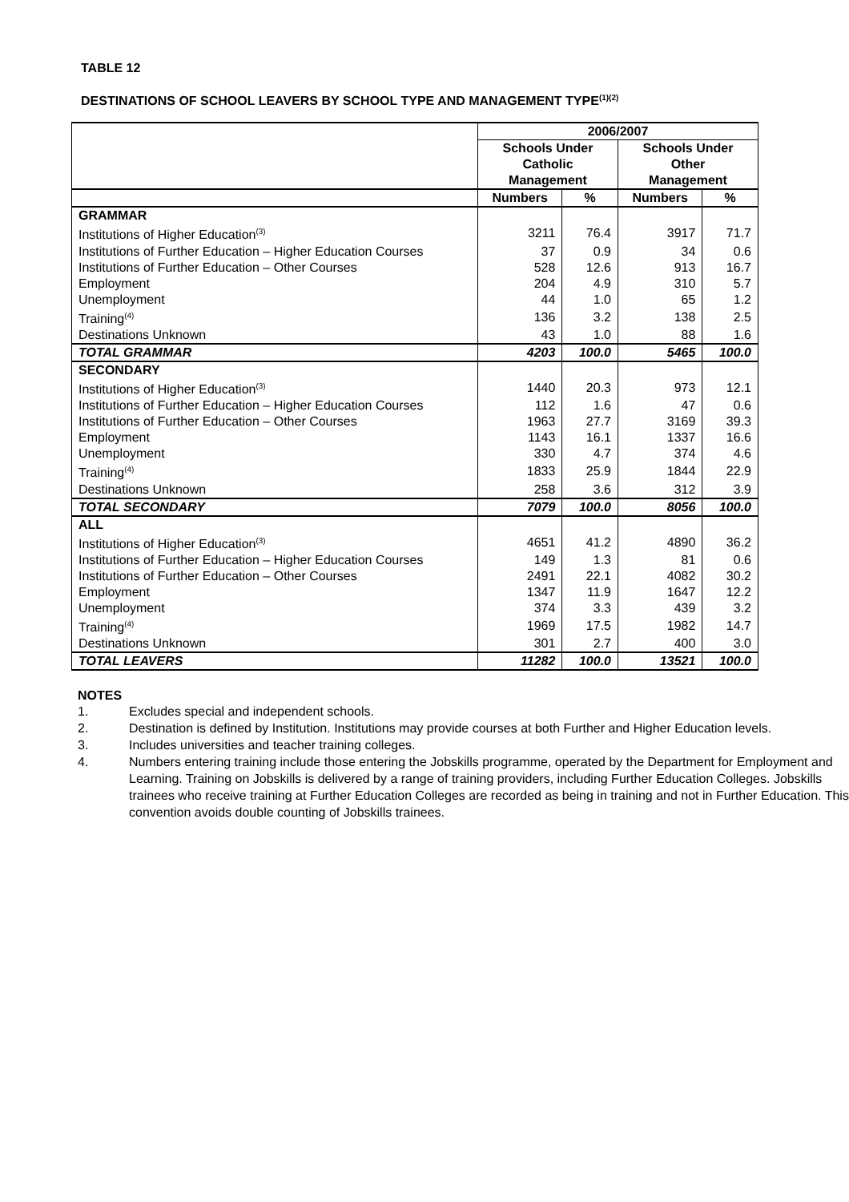TABLE 12
DESTINATIONS OF SCHOOL LEAVERS BY SCHOOL TYPE AND MANAGEMENT TYPE<sup>(1)(2)</sup>
| | 2006/2007 | | | |
| --- | --- | --- | --- | --- |
| | Schools Under Catholic Management | | Schools Under Other Management | |
| | Numbers | % | Numbers | % |
| GRAMMAR | | | | |
| Institutions of Higher Education<sup>(3)</sup> | 3211 | 76.4 | 3917 | 71.7 |
| Institutions of Further Education – Higher Education Courses | 37 | 0.9 | 34 | 0.6 |
| Institutions of Further Education – Other Courses | 528 | 12.6 | 913 | 16.7 |
| Employment | 204 | 4.9 | 310 | 5.7 |
| Unemployment | 44 | 1.0 | 65 | 1.2 |
| Training<sup>(4)</sup> | 136 | 3.2 | 138 | 2.5 |
| Destinations Unknown | 43 | 1.0 | 88 | 1.6 |
| TOTAL GRAMMAR | 4203 | 100.0 | 5465 | 100.0 |
| SECONDARY | | | | |
| Institutions of Higher Education<sup>(3)</sup> | 1440 | 20.3 | 973 | 12.1 |
| Institutions of Further Education – Higher Education Courses | 112 | 1.6 | 47 | 0.6 |
| Institutions of Further Education – Other Courses | 1963 | 27.7 | 3169 | 39.3 |
| Employment | 1143 | 16.1 | 1337 | 16.6 |
| Unemployment | 330 | 4.7 | 374 | 4.6 |
| Training<sup>(4)</sup> | 1833 | 25.9 | 1844 | 22.9 |
| Destinations Unknown | 258 | 3.6 | 312 | 3.9 |
| TOTAL SECONDARY | 7079 | 100.0 | 8056 | 100.0 |
| ALL | | | | |
| Institutions of Higher Education<sup>(3)</sup> | 4651 | 41.2 | 4890 | 36.2 |
| Institutions of Further Education – Higher Education Courses | 149 | 1.3 | 81 | 0.6 |
| Institutions of Further Education – Other Courses | 2491 | 22.1 | 4082 | 30.2 |
| Employment | 1347 | 11.9 | 1647 | 12.2 |
| Unemployment | 374 | 3.3 | 439 | 3.2 |
| Training<sup>(4)</sup> | 1969 | 17.5 | 1982 | 14.7 |
| Destinations Unknown | 301 | 2.7 | 400 | 3.0 |
| TOTAL LEAVERS | 11282 | 100.0 | 13521 | 100.0 |
NOTES
1. Excludes special and independent schools.
2. Destination is defined by Institution. Institutions may provide courses at both Further and Higher Education levels.
3. Includes universities and teacher training colleges.
4. Numbers entering training include those entering the Jobskills programme, operated by the Department for Employment and Learning. Training on Jobskills is delivered by a range of training providers, including Further Education Colleges. Jobskills trainees who receive training at Further Education Colleges are recorded as being in training and not in Further Education. This convention avoids double counting of Jobskills trainees.